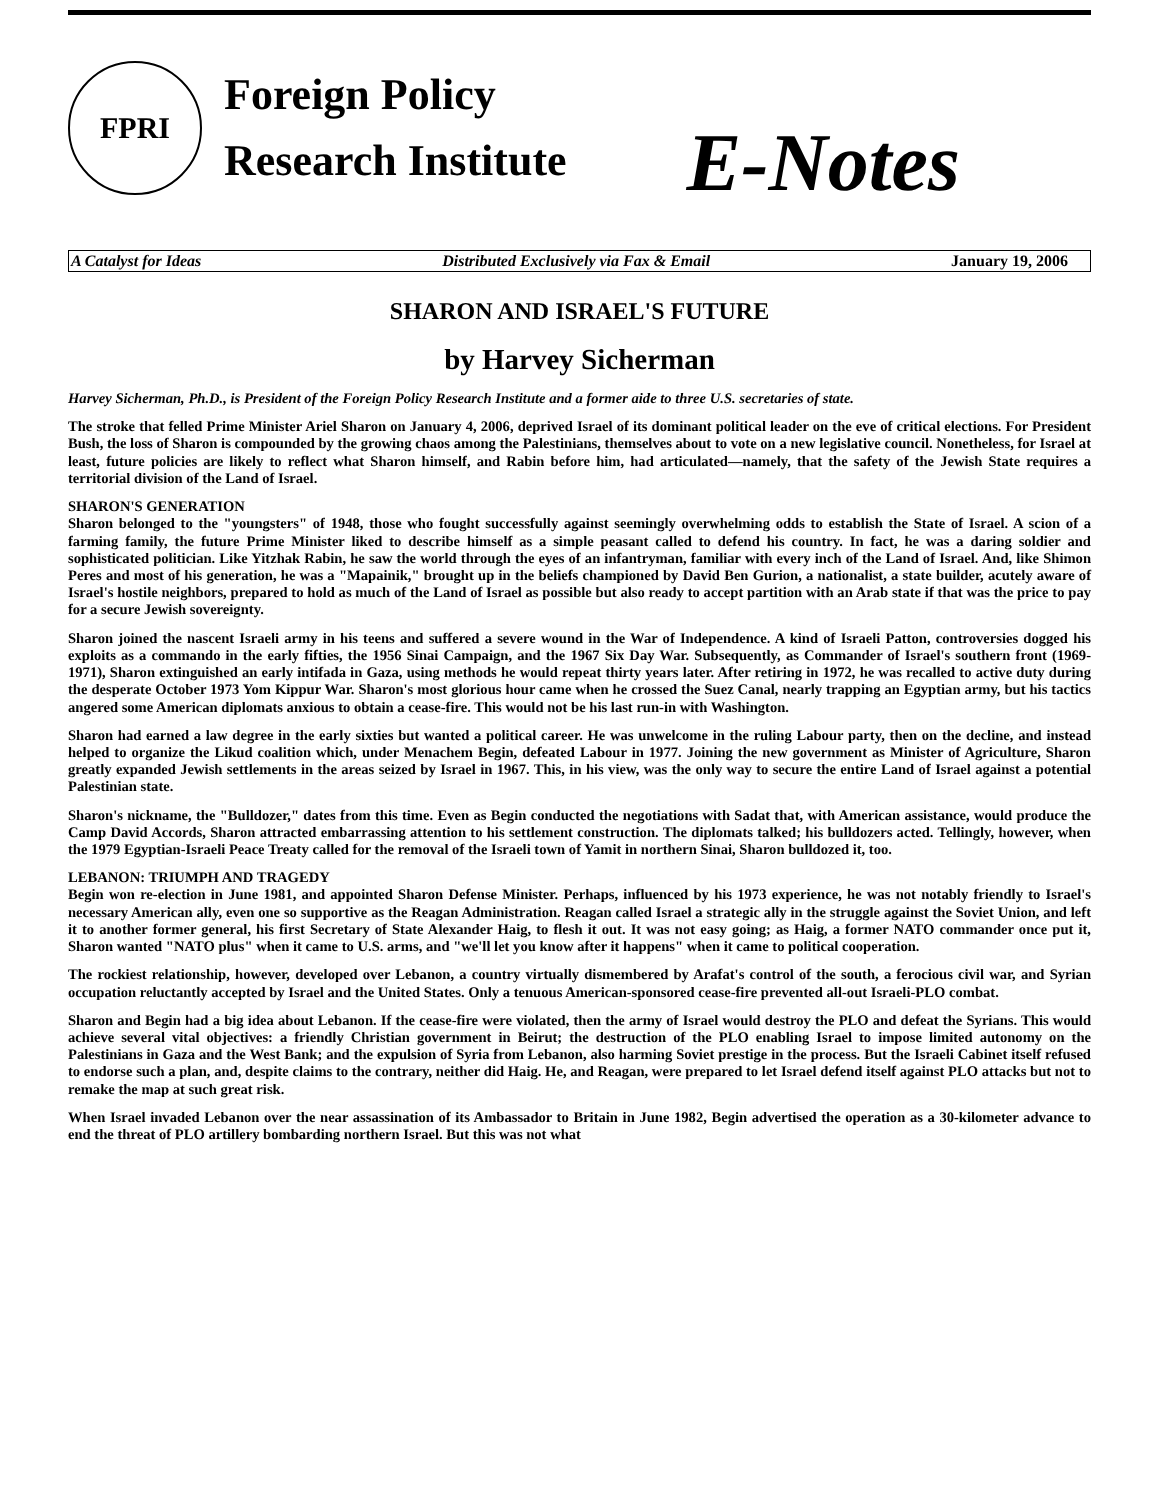FPRI
Foreign Policy
Research Institute
E-Notes
A Catalyst for Ideas Distributed Exclusively via Fax & Email January 19, 2006
SHARON AND ISRAEL'S FUTURE
by Harvey Sicherman
Harvey Sicherman, Ph.D., is President of the Foreign Policy Research Institute and a former aide to three U.S. secretaries of state.
The stroke that felled Prime Minister Ariel Sharon on January 4, 2006, deprived Israel of its dominant political leader on the eve of critical elections. For President Bush, the loss of Sharon is compounded by the growing chaos among the Palestinians, themselves about to vote on a new legislative council. Nonetheless, for Israel at least, future policies are likely to reflect what Sharon himself, and Rabin before him, had articulated—namely, that the safety of the Jewish State requires a territorial division of the Land of Israel.
SHARON'S GENERATION
Sharon belonged to the "youngsters" of 1948, those who fought successfully against seemingly overwhelming odds to establish the State of Israel. A scion of a farming family, the future Prime Minister liked to describe himself as a simple peasant called to defend his country. In fact, he was a daring soldier and sophisticated politician. Like Yitzhak Rabin, he saw the world through the eyes of an infantryman, familiar with every inch of the Land of Israel. And, like Shimon Peres and most of his generation, he was a "Mapainik," brought up in the beliefs championed by David Ben Gurion, a nationalist, a state builder, acutely aware of Israel's hostile neighbors, prepared to hold as much of the Land of Israel as possible but also ready to accept partition with an Arab state if that was the price to pay for a secure Jewish sovereignty.
Sharon joined the nascent Israeli army in his teens and suffered a severe wound in the War of Independence. A kind of Israeli Patton, controversies dogged his exploits as a commando in the early fifties, the 1956 Sinai Campaign, and the 1967 Six Day War. Subsequently, as Commander of Israel's southern front (1969-1971), Sharon extinguished an early intifada in Gaza, using methods he would repeat thirty years later. After retiring in 1972, he was recalled to active duty during the desperate October 1973 Yom Kippur War. Sharon's most glorious hour came when he crossed the Suez Canal, nearly trapping an Egyptian army, but his tactics angered some American diplomats anxious to obtain a cease-fire. This would not be his last run-in with Washington.
Sharon had earned a law degree in the early sixties but wanted a political career. He was unwelcome in the ruling Labour party, then on the decline, and instead helped to organize the Likud coalition which, under Menachem Begin, defeated Labour in 1977. Joining the new government as Minister of Agriculture, Sharon greatly expanded Jewish settlements in the areas seized by Israel in 1967. This, in his view, was the only way to secure the entire Land of Israel against a potential Palestinian state.
Sharon's nickname, the "Bulldozer," dates from this time. Even as Begin conducted the negotiations with Sadat that, with American assistance, would produce the Camp David Accords, Sharon attracted embarrassing attention to his settlement construction. The diplomats talked; his bulldozers acted. Tellingly, however, when the 1979 Egyptian-Israeli Peace Treaty called for the removal of the Israeli town of Yamit in northern Sinai, Sharon bulldozed it, too.
LEBANON: TRIUMPH AND TRAGEDY
Begin won re-election in June 1981, and appointed Sharon Defense Minister. Perhaps, influenced by his 1973 experience, he was not notably friendly to Israel's necessary American ally, even one so supportive as the Reagan Administration. Reagan called Israel a strategic ally in the struggle against the Soviet Union, and left it to another former general, his first Secretary of State Alexander Haig, to flesh it out. It was not easy going; as Haig, a former NATO commander once put it, Sharon wanted "NATO plus" when it came to U.S. arms, and "we'll let you know after it happens" when it came to political cooperation.
The rockiest relationship, however, developed over Lebanon, a country virtually dismembered by Arafat's control of the south, a ferocious civil war, and Syrian occupation reluctantly accepted by Israel and the United States. Only a tenuous American-sponsored cease-fire prevented all-out Israeli-PLO combat.
Sharon and Begin had a big idea about Lebanon. If the cease-fire were violated, then the army of Israel would destroy the PLO and defeat the Syrians. This would achieve several vital objectives: a friendly Christian government in Beirut; the destruction of the PLO enabling Israel to impose limited autonomy on the Palestinians in Gaza and the West Bank; and the expulsion of Syria from Lebanon, also harming Soviet prestige in the process. But the Israeli Cabinet itself refused to endorse such a plan, and, despite claims to the contrary, neither did Haig. He, and Reagan, were prepared to let Israel defend itself against PLO attacks but not to remake the map at such great risk.
When Israel invaded Lebanon over the near assassination of its Ambassador to Britain in June 1982, Begin advertised the operation as a 30-kilometer advance to end the threat of PLO artillery bombarding northern Israel. But this was not what